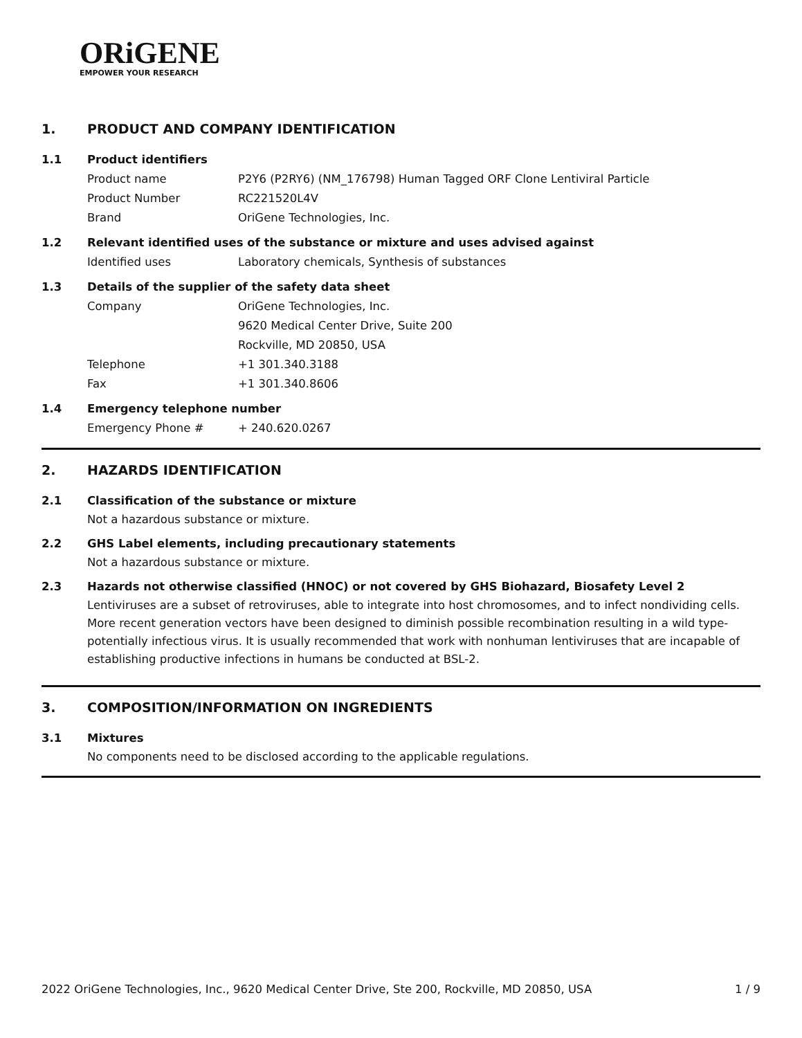ORiGENE
EMPOWER YOUR RESEARCH
1. PRODUCT AND COMPANY IDENTIFICATION
1.1 Product identifiers
Product name P2Y6 (P2RY6) (NM_176798) Human Tagged ORF Clone Lentiviral Particle
Product Number RC221520L4V
Brand OriGene Technologies, Inc.
1.2 Relevant identified uses of the substance or mixture and uses advised against
Identified uses Laboratory chemicals, Synthesis of substances
1.3 Details of the supplier of the safety data sheet
Company OriGene Technologies, Inc.
9620 Medical Center Drive, Suite 200
Rockville, MD 20850, USA
Telephone +1 301.340.3188
Fax +1 301.340.8606
1.4 Emergency telephone number
Emergency Phone # + 240.620.0267
2. HAZARDS IDENTIFICATION
2.1 Classification of the substance or mixture
Not a hazardous substance or mixture.
2.2 GHS Label elements, including precautionary statements
Not a hazardous substance or mixture.
2.3 Hazards not otherwise classified (HNOC) or not covered by GHS Biohazard, Biosafety Level 2
Lentiviruses are a subset of retroviruses, able to integrate into host chromosomes, and to infect nondividing cells. More recent generation vectors have been designed to diminish possible recombination resulting in a wild type- potentially infectious virus. It is usually recommended that work with nonhuman lentiviruses that are incapable of establishing productive infections in humans be conducted at BSL-2.
3. COMPOSITION/INFORMATION ON INGREDIENTS
3.1 Mixtures
No components need to be disclosed according to the applicable regulations.
2022 OriGene Technologies, Inc., 9620 Medical Center Drive, Ste 200, Rockville, MD 20850, USA 1 / 9